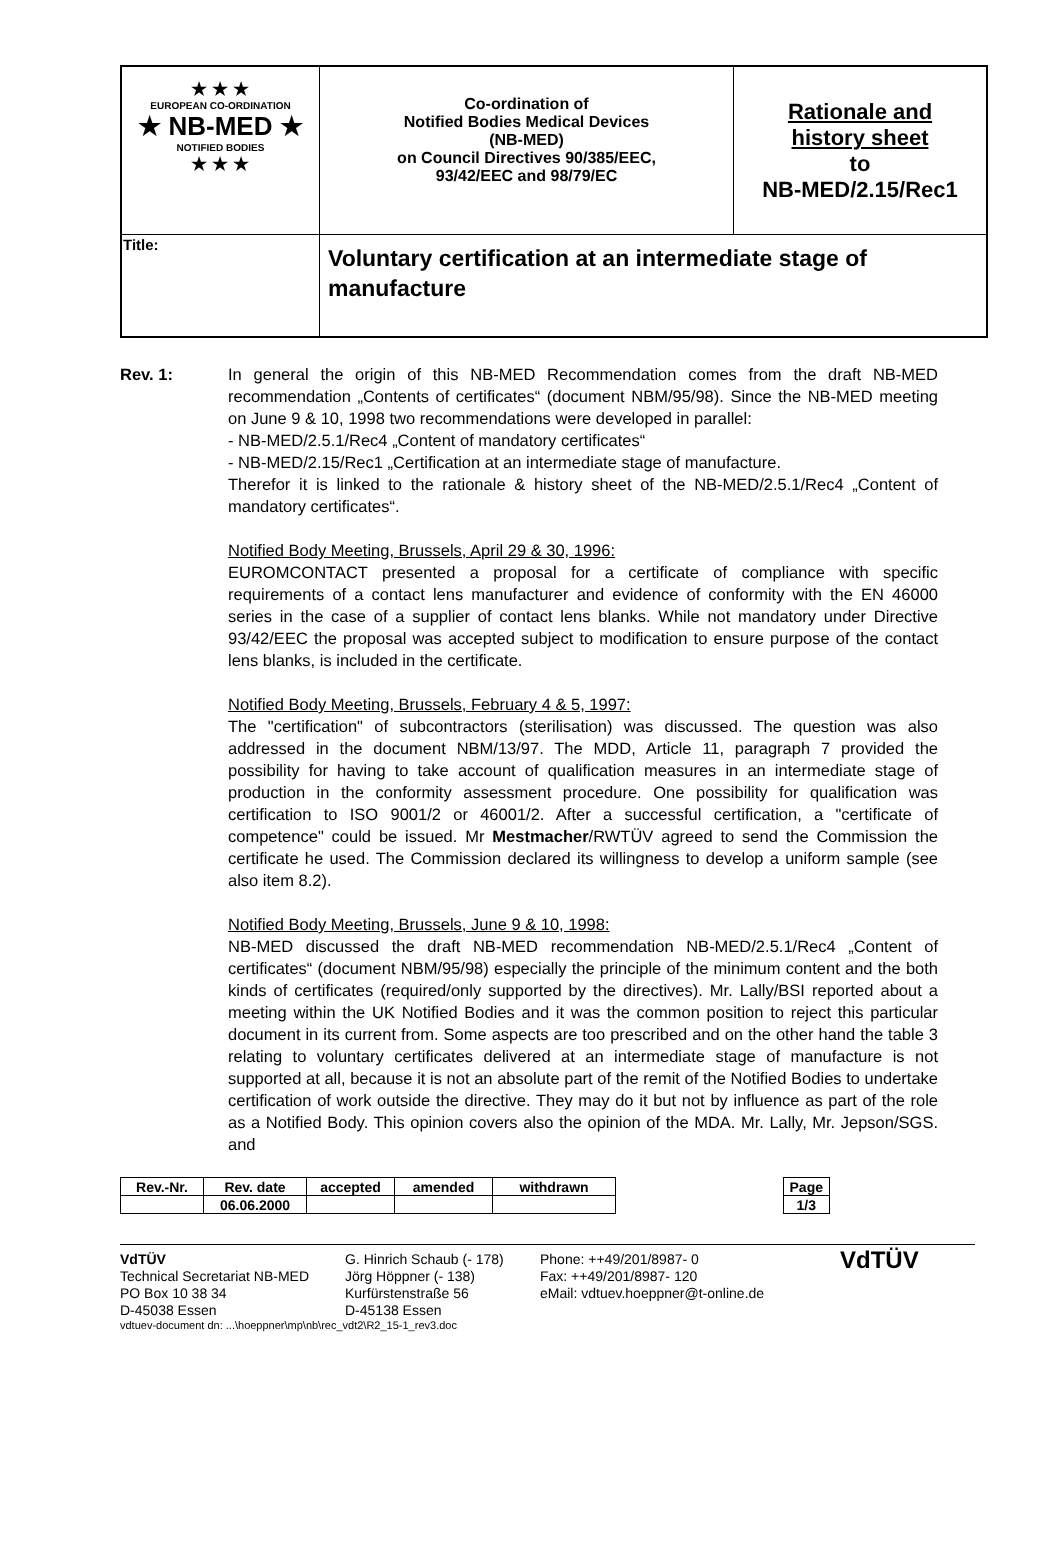| ★ ★ ★ EUROPEAN CO-ORDINATION ★ NB-MED ★ NOTIFIED BODIES ★ ★ ★ | Co-ordination of Notified Bodies Medical Devices (NB-MED) on Council Directives 90/385/EEC, 93/42/EEC and 98/79/EC | Rationale and history sheet to NB-MED/2.15/Rec1 |
| Title: | Voluntary certification at an intermediate stage of manufacture | |
Rev. 1: In general the origin of this NB-MED Recommendation comes from the draft NB-MED recommendation „Contents of certificates“ (document NBM/95/98). Since the NB-MED meeting on June 9 & 10, 1998 two recommendations were developed in parallel:
- NB-MED/2.5.1/Rec4 „Content of mandatory certificates“
- NB-MED/2.15/Rec1 „Certification at an intermediate stage of manufacture.
Therefor it is linked to the rationale & history sheet of the NB-MED/2.5.1/Rec4 „Content of mandatory certificates“.
Notified Body Meeting, Brussels, April 29 & 30, 1996:
EUROMCONTACT presented a proposal for a certificate of compliance with specific requirements of a contact lens manufacturer and evidence of conformity with the EN 46000 series in the case of a supplier of contact lens blanks. While not mandatory under Directive 93/42/EEC the proposal was accepted subject to modification to ensure purpose of the contact lens blanks, is included in the certificate.
Notified Body Meeting, Brussels, February 4 & 5, 1997:
The "certification" of subcontractors (sterilisation) was discussed. The question was also addressed in the document NBM/13/97. The MDD, Article 11, paragraph 7 provided the possibility for having to take account of qualification measures in an intermediate stage of production in the conformity assessment procedure. One possibility for qualification was certification to ISO 9001/2 or 46001/2. After a successful certification, a "certificate of competence" could be issued. Mr Mestmacher/RWTÜV agreed to send the Commission the certificate he used. The Commission declared its willingness to develop a uniform sample (see also item 8.2).
Notified Body Meeting, Brussels, June 9 & 10, 1998:
NB-MED discussed the draft NB-MED recommendation NB-MED/2.5.1/Rec4 „Content of certificates“ (document NBM/95/98) especially the principle of the minimum content and the both kinds of certificates (required/only supported by the directives). Mr. Lally/BSI reported about a meeting within the UK Notified Bodies and it was the common position to reject this particular document in its current from. Some aspects are too prescribed and on the other hand the table 3 relating to voluntary certificates delivered at an intermediate stage of manufacture is not supported at all, because it is not an absolute part of the remit of the Notified Bodies to undertake certification of work outside the directive. They may do it but not by influence as part of the role as a Notified Body. This opinion covers also the opinion of the MDA. Mr. Lally, Mr. Jepson/SGS. and
| Rev.-Nr. | Rev. date | accepted | amended | withdrawn |
| | 06.06.2000 | | | |
| Page |
| 1/3 |
VdTÜV
Technical Secretariat NB-MED
PO Box 10 38 34
D-45038 Essen
G. Hinrich Schaub (- 178)
Jörg Höppner (- 138)
Kurfürstenstraße 56
D-45138 Essen
Phone: ++49/201/8987- 0
Fax: ++49/201/8987- 120
eMail: vdtuev.hoeppner@t-online.de
VdTÜV
vdtuev-document dn: ...\hoeppner\mp\nb\rec_vdt2\R2_15-1_rev3.doc